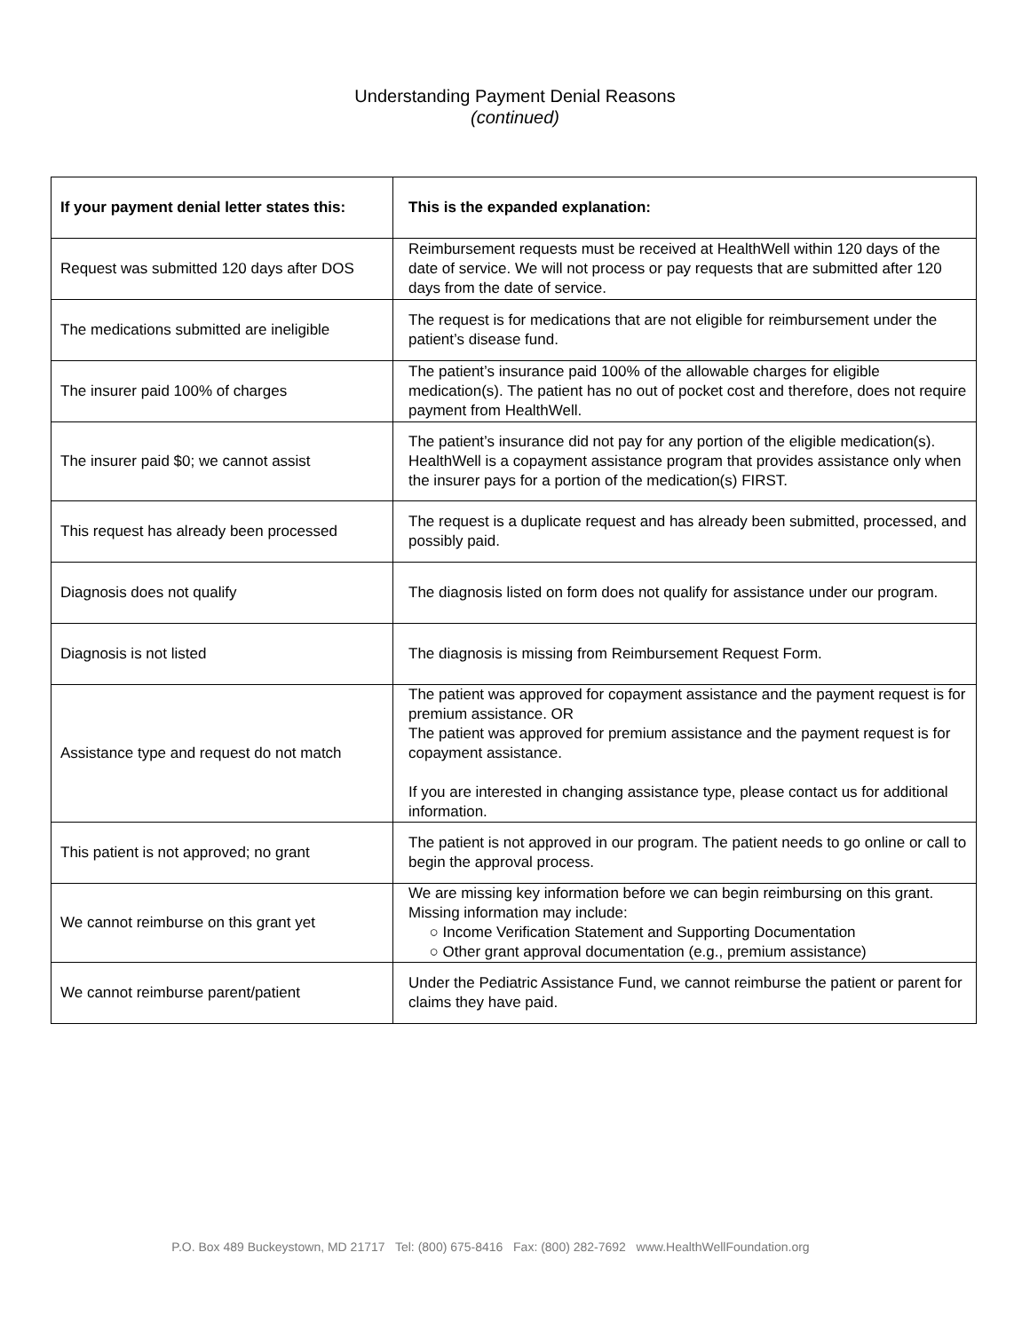Understanding Payment Denial Reasons
(continued)
| If your payment denial letter states this: | This is the expanded explanation: |
| --- | --- |
| Request was submitted 120 days after DOS | Reimbursement requests must be received at HealthWell within 120 days of the date of service. We will not process or pay requests that are submitted after 120 days from the date of service. |
| The medications submitted are ineligible | The request is for medications that are not eligible for reimbursement under the patient’s disease fund. |
| The insurer paid 100% of charges | The patient’s insurance paid 100% of the allowable charges for eligible medication(s). The patient has no out of pocket cost and therefore, does not require payment from HealthWell. |
| The insurer paid $0; we cannot assist | The patient’s insurance did not pay for any portion of the eligible medication(s). HealthWell is a copayment assistance program that provides assistance only when the insurer pays for a portion of the medication(s) FIRST. |
| This request has already been processed | The request is a duplicate request and has already been submitted, processed, and possibly paid. |
| Diagnosis does not qualify | The diagnosis listed on form does not qualify for assistance under our program. |
| Diagnosis is not listed | The diagnosis is missing from Reimbursement Request Form. |
| Assistance type and request do not match | The patient was approved for copayment assistance and the payment request is for premium assistance. OR The patient was approved for premium assistance and the payment request is for copayment assistance. If you are interested in changing assistance type, please contact us for additional information. |
| This patient is not approved; no grant | The patient is not approved in our program. The patient needs to go online or call to begin the approval process. |
| We cannot reimburse on this grant yet | We are missing key information before we can begin reimbursing on this grant. Missing information may include: ○ Income Verification Statement and Supporting Documentation ○ Other grant approval documentation (e.g., premium assistance) |
| We cannot reimburse parent/patient | Under the Pediatric Assistance Fund, we cannot reimburse the patient or parent for claims they have paid. |
P.O. Box 489 Buckeystown, MD 21717 Tel: (800) 675-8416 Fax: (800) 282-7692 www.HealthWellFoundation.org